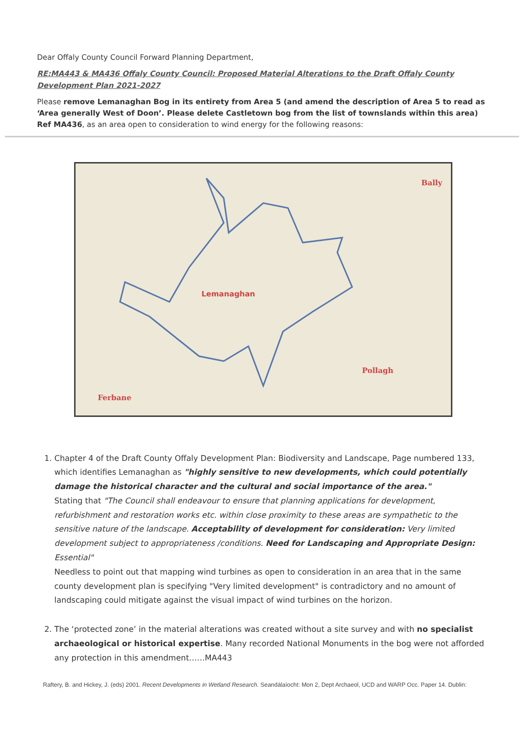Dear Offaly County Council Forward Planning Department,
RE:MA443 & MA436 Offaly County Council: Proposed Material Alterations to the Draft Offaly County Development Plan 2021-2027
Please remove Lemanaghan Bog in its entirety from Area 5 (and amend the description of Area 5 to read as ‘Area generally West of Doon’. Please delete Castletown bog from the list of townslands within this area) Ref MA436, as an area open to consideration to wind energy for the following reasons:
Lemanaghan
Bally
Pollagh
Ferbane
1. Chapter 4 of the Draft County Offaly Development Plan: Biodiversity and Landscape, Page numbered 133, which identifies Lemanaghan as "highly sensitive to new developments, which could potentially damage the historical character and the cultural and social importance of the area."
Stating that "The Council shall endeavour to ensure that planning applications for development, refurbishment and restoration works etc. within close proximity to these areas are sympathetic to the sensitive nature of the landscape. Acceptability of development for consideration: Very limited development subject to appropriateness /conditions. Need for Landscaping and Appropriate Design: Essential"
Needless to point out that mapping wind turbines as open to consideration in an area that in the same county development plan is specifying "Very limited development" is contradictory and no amount of landscaping could mitigate against the visual impact of wind turbines on the horizon.
2. The ‘protected zone’ in the material alterations was created without a site survey and with no specialist archaeological or historical expertise. Many recorded National Monuments in the bog were not afforded any protection in this amendment……MA443
Raftery, B. and Hickey, J. (eds) 2001. Recent Developments in Wetland Research. Seandálaíocht: Mon 2, Dept Archaeol, UCD and WARP Occ. Paper 14. Dublin: